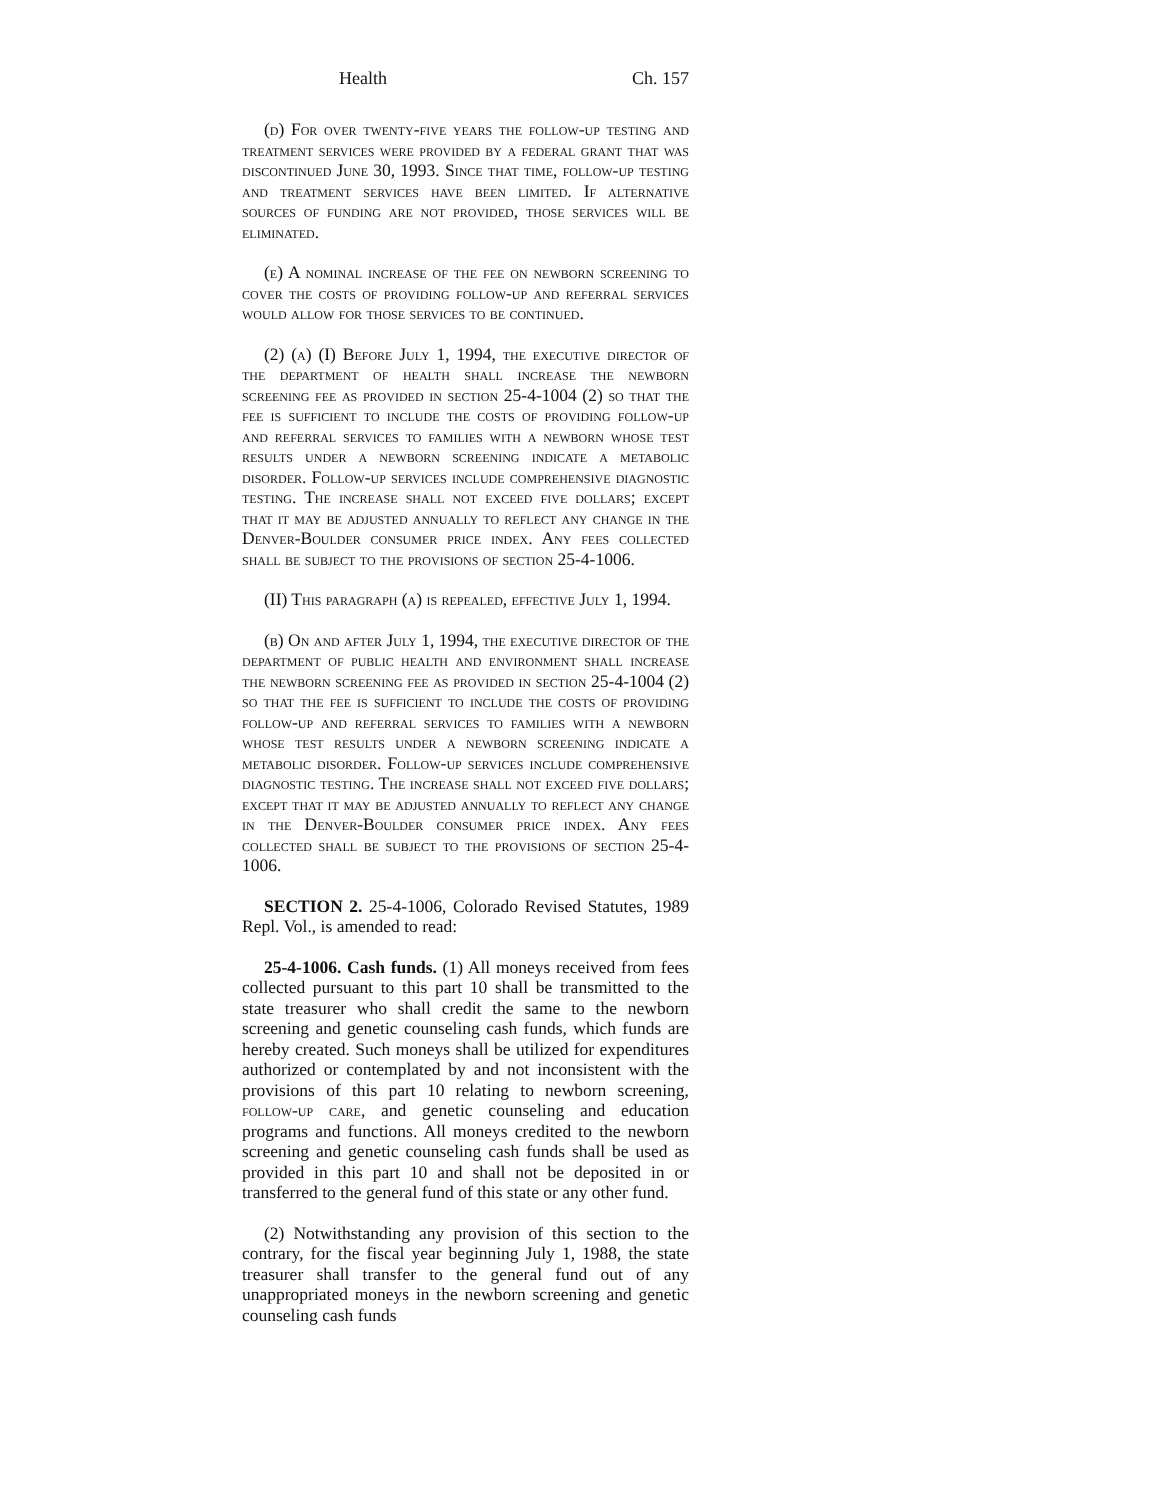Health Ch. 157
(d) For over twenty-five years the follow-up testing and treatment services were provided by a federal grant that was discontinued June 30, 1993. Since that time, follow-up testing and treatment services have been limited. If alternative sources of funding are not provided, those services will be eliminated.
(e) A nominal increase of the fee on newborn screening to cover the costs of providing follow-up and referral services would allow for those services to be continued.
(2) (a) (I) Before July 1, 1994, the executive director of the department of health shall increase the newborn screening fee as provided in section 25-4-1004 (2) so that the fee is sufficient to include the costs of providing follow-up and referral services to families with a newborn whose test results under a newborn screening indicate a metabolic disorder. Follow-up services include comprehensive diagnostic testing. The increase shall not exceed five dollars; except that it may be adjusted annually to reflect any change in the Denver-Boulder consumer price index. Any fees collected shall be subject to the provisions of section 25-4-1006.
(II) This paragraph (a) is repealed, effective July 1, 1994.
(b) On and after July 1, 1994, the executive director of the department of public health and environment shall increase the newborn screening fee as provided in section 25-4-1004 (2) so that the fee is sufficient to include the costs of providing follow-up and referral services to families with a newborn whose test results under a newborn screening indicate a metabolic disorder. Follow-up services include comprehensive diagnostic testing. The increase shall not exceed five dollars; except that it may be adjusted annually to reflect any change in the Denver-Boulder consumer price index. Any fees collected shall be subject to the provisions of section 25-4-1006.
SECTION 2. 25-4-1006, Colorado Revised Statutes, 1989 Repl. Vol., is amended to read:
25-4-1006. Cash funds. (1) All moneys received from fees collected pursuant to this part 10 shall be transmitted to the state treasurer who shall credit the same to the newborn screening and genetic counseling cash funds, which funds are hereby created. Such moneys shall be utilized for expenditures authorized or contemplated by and not inconsistent with the provisions of this part 10 relating to newborn screening, follow-up care, and genetic counseling and education programs and functions. All moneys credited to the newborn screening and genetic counseling cash funds shall be used as provided in this part 10 and shall not be deposited in or transferred to the general fund of this state or any other fund.
(2) Notwithstanding any provision of this section to the contrary, for the fiscal year beginning July 1, 1988, the state treasurer shall transfer to the general fund out of any unappropriated moneys in the newborn screening and genetic counseling cash funds